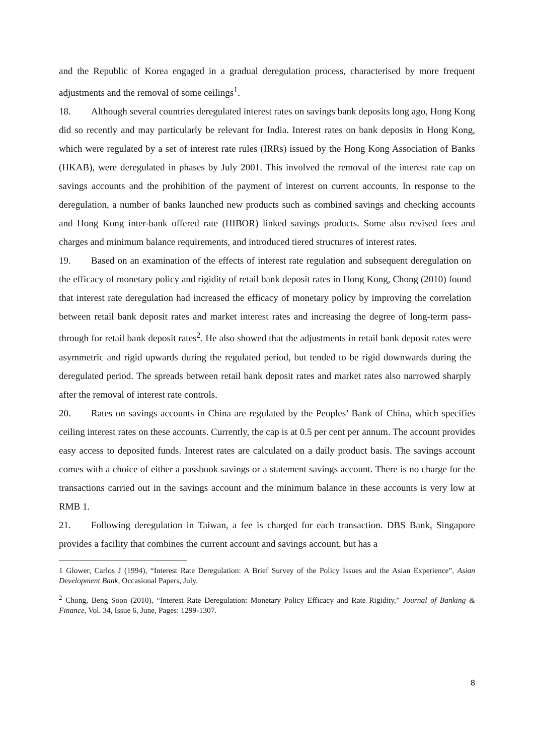and the Republic of Korea engaged in a gradual deregulation process, characterised by more frequent adjustments and the removal of some ceilings<sup>1</sup>.
18. Although several countries deregulated interest rates on savings bank deposits long ago, Hong Kong did so recently and may particularly be relevant for India. Interest rates on bank deposits in Hong Kong, which were regulated by a set of interest rate rules (IRRs) issued by the Hong Kong Association of Banks (HKAB), were deregulated in phases by July 2001. This involved the removal of the interest rate cap on savings accounts and the prohibition of the payment of interest on current accounts. In response to the deregulation, a number of banks launched new products such as combined savings and checking accounts and Hong Kong inter-bank offered rate (HIBOR) linked savings products. Some also revised fees and charges and minimum balance requirements, and introduced tiered structures of interest rates.
19. Based on an examination of the effects of interest rate regulation and subsequent deregulation on the efficacy of monetary policy and rigidity of retail bank deposit rates in Hong Kong, Chong (2010) found that interest rate deregulation had increased the efficacy of monetary policy by improving the correlation between retail bank deposit rates and market interest rates and increasing the degree of long-term pass-through for retail bank deposit rates<sup>2</sup>. He also showed that the adjustments in retail bank deposit rates were asymmetric and rigid upwards during the regulated period, but tended to be rigid downwards during the deregulated period. The spreads between retail bank deposit rates and market rates also narrowed sharply after the removal of interest rate controls.
20. Rates on savings accounts in China are regulated by the Peoples’ Bank of China, which specifies ceiling interest rates on these accounts. Currently, the cap is at 0.5 per cent per annum. The account provides easy access to deposited funds. Interest rates are calculated on a daily product basis. The savings account comes with a choice of either a passbook savings or a statement savings account. There is no charge for the transactions carried out in the savings account and the minimum balance in these accounts is very low at RMB 1.
21. Following deregulation in Taiwan, a fee is charged for each transaction. DBS Bank, Singapore provides a facility that combines the current account and savings account, but has a
1 Glower, Carlos J (1994), “Interest Rate Deregulation: A Brief Survey of the Policy Issues and the Asian Experience”, Asian Development Bank, Occasional Papers, July.
<sup>2</sup> Chong, Beng Soon (2010), “Interest Rate Deregulation: Monetary Policy Efficacy and Rate Rigidity,” Journal of Banking & Finance, Vol. 34, Issue 6, June, Pages: 1299-1307.
8